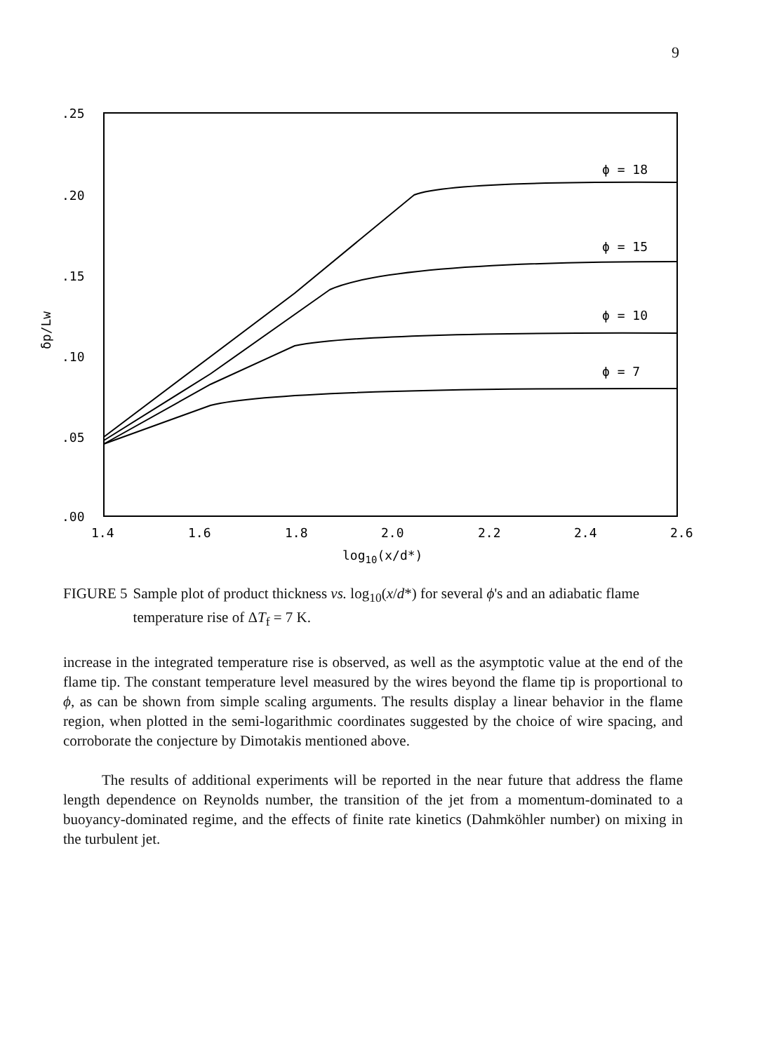9
.25
.20
.15
.10
.05
.00
1.4
1.6
1.8
2.0
2.2
2.4
2.6
log10(x/d*)
δp/Lw
ϕ = 18
ϕ = 15
ϕ = 10
ϕ = 7
FIGURE 5 Sample plot of product thickness vs. log<sub>10</sub>(x/d*) for several ϕ's and an adiabatic flame temperature rise of ΔT<sub>f</sub> = 7 K.
increase in the integrated temperature rise is observed, as well as the asymptotic value at the end of the flame tip. The constant temperature level measured by the wires beyond the flame tip is proportional to ϕ, as can be shown from simple scaling arguments. The results display a linear behavior in the flame region, when plotted in the semi-logarithmic coordinates suggested by the choice of wire spacing, and corroborate the conjecture by Dimotakis mentioned above.
The results of additional experiments will be reported in the near future that address the flame length dependence on Reynolds number, the transition of the jet from a momentum-dominated to a buoyancy-dominated regime, and the effects of finite rate kinetics (Dahmköhler number) on mixing in the turbulent jet.